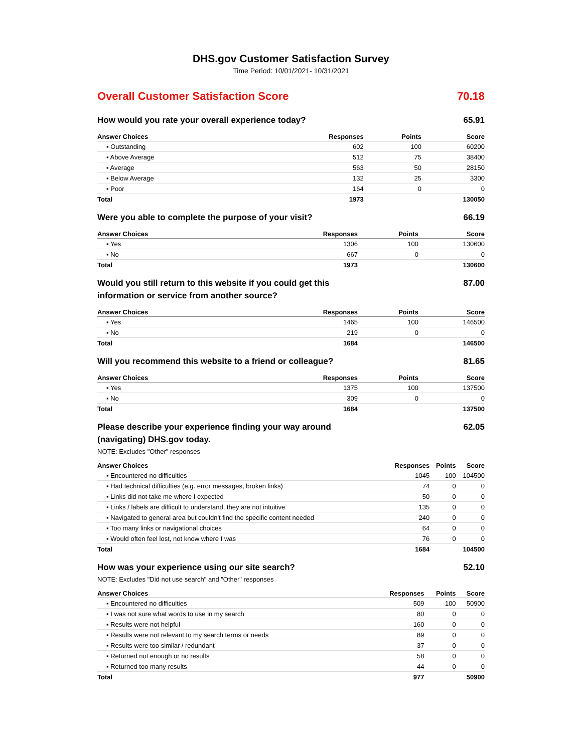DHS.gov Customer Satisfaction Survey
Time Period: 10/01/2021- 10/31/2021
Overall Customer Satisfaction Score 70.18
How would you rate your overall experience today? 65.91
| Answer Choices | Responses | Points | Score |
| --- | --- | --- | --- |
| ▪ Outstanding | 602 | 100 | 60200 |
| ▪ Above Average | 512 | 75 | 38400 |
| ▪ Average | 563 | 50 | 28150 |
| ▪ Below Average | 132 | 25 | 3300 |
| ▪ Poor | 164 | 0 | 0 |
| Total | 1973 | | 130050 |
Were you able to complete the purpose of your visit? 66.19
| Answer Choices | Responses | Points | Score |
| --- | --- | --- | --- |
| ▪ Yes | 1306 | 100 | 130600 |
| ▪ No | 667 | 0 | 0 |
| Total | 1973 | | 130600 |
Would you still return to this website if you could get this information or service from another source? 87.00
| Answer Choices | Responses | Points | Score |
| --- | --- | --- | --- |
| ▪ Yes | 1465 | 100 | 146500 |
| ▪ No | 219 | 0 | 0 |
| Total | 1684 | | 146500 |
Will you recommend this website to a friend or colleague? 81.65
| Answer Choices | Responses | Points | Score |
| --- | --- | --- | --- |
| ▪ Yes | 1375 | 100 | 137500 |
| ▪ No | 309 | 0 | 0 |
| Total | 1684 | | 137500 |
Please describe your experience finding your way around (navigating) DHS.gov today. 62.05
NOTE: Excludes "Other" responses
| Answer Choices | Responses | Points | Score |
| --- | --- | --- | --- |
| ▪ Encountered no difficulties | 1045 | 100 | 104500 |
| ▪ Had technical difficulties (e.g. error messages, broken links) | 74 | 0 | 0 |
| ▪ Links did not take me where I expected | 50 | 0 | 0 |
| ▪ Links / labels are difficult to understand, they are not intuitive | 135 | 0 | 0 |
| ▪ Navigated to general area but couldn't find the specific content needed | 240 | 0 | 0 |
| ▪ Too many links or navigational choices | 64 | 0 | 0 |
| ▪ Would often feel lost, not know where I was | 76 | 0 | 0 |
| Total | 1684 | | 104500 |
How was your experience using our site search? 52.10
NOTE: Excludes "Did not use search" and "Other" responses
| Answer Choices | Responses | Points | Score |
| --- | --- | --- | --- |
| ▪ Encountered no difficulties | 509 | 100 | 50900 |
| ▪ I was not sure what words to use in my search | 80 | 0 | 0 |
| ▪ Results were not helpful | 160 | 0 | 0 |
| ▪ Results were not relevant to my search terms or needs | 89 | 0 | 0 |
| ▪ Results were too similar / redundant | 37 | 0 | 0 |
| ▪ Returned not enough or no results | 58 | 0 | 0 |
| ▪ Returned too many results | 44 | 0 | 0 |
| Total | 977 | | 50900 |